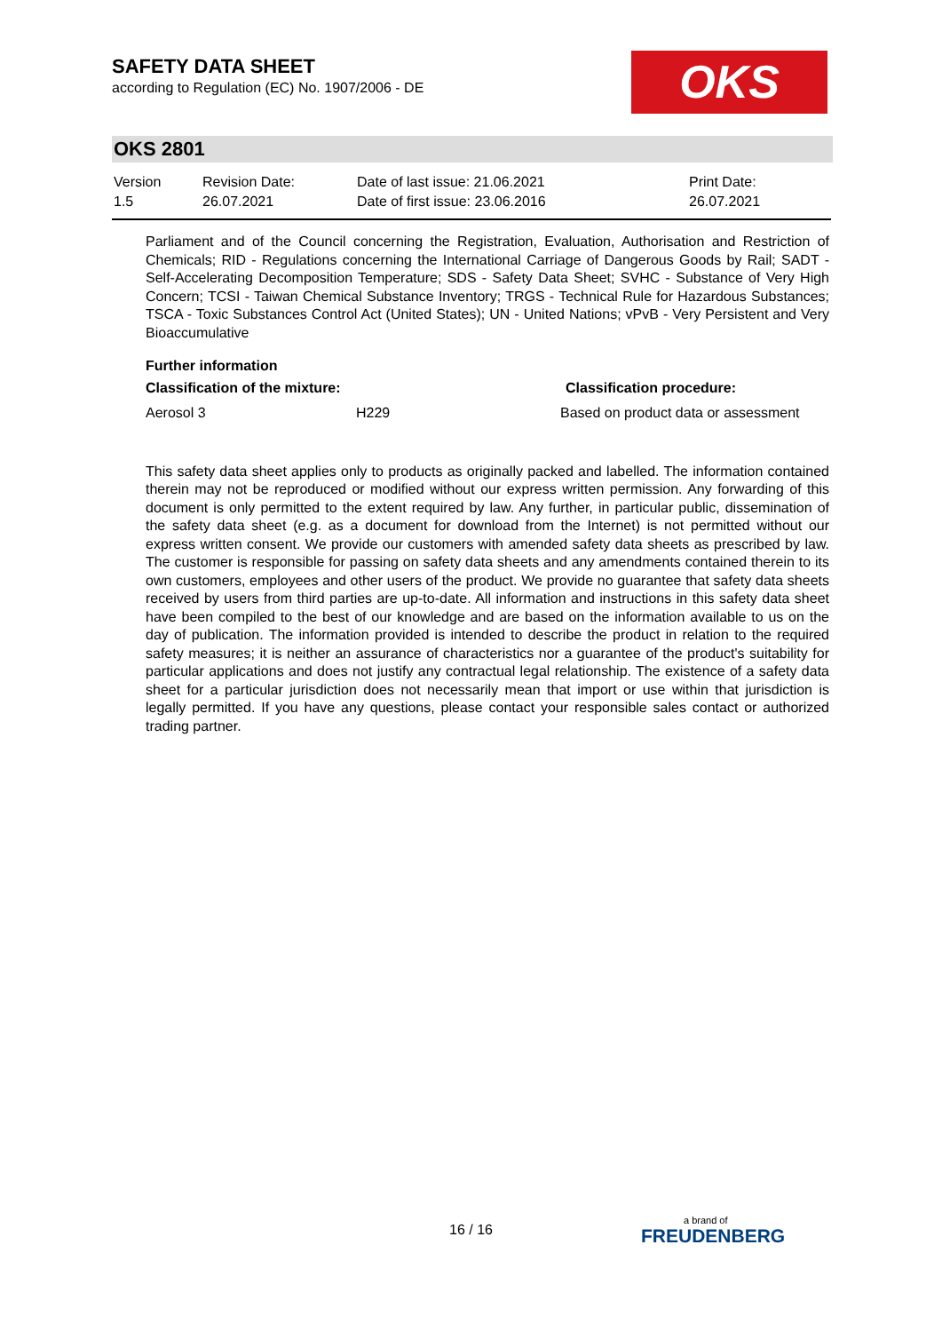SAFETY DATA SHEET
according to Regulation (EC) No. 1907/2006 - DE
OKS
OKS 2801
| Version 1.5 | Revision Date: 26.07.2021 | Date of last issue: 21.06.2021 Date of first issue: 23.06.2016 | Print Date: 26.07.2021 |
Parliament and of the Council concerning the Registration, Evaluation, Authorisation and Restriction of Chemicals; RID - Regulations concerning the International Carriage of Dangerous Goods by Rail; SADT - Self-Accelerating Decomposition Temperature; SDS - Safety Data Sheet; SVHC - Substance of Very High Concern; TCSI - Taiwan Chemical Substance Inventory; TRGS - Technical Rule for Hazardous Substances; TSCA - Toxic Substances Control Act (United States); UN - United Nations; vPvB - Very Persistent and Very Bioaccumulative
Further information
| Classification of the mixture: | | Classification procedure: |
| Aerosol 3 | H229 | Based on product data or assessment |
This safety data sheet applies only to products as originally packed and labelled. The information contained therein may not be reproduced or modified without our express written permission. Any forwarding of this document is only permitted to the extent required by law. Any further, in particular public, dissemination of the safety data sheet (e.g. as a document for download from the Internet) is not permitted without our express written consent. We provide our customers with amended safety data sheets as prescribed by law. The customer is responsible for passing on safety data sheets and any amendments contained therein to its own customers, employees and other users of the product. We provide no guarantee that safety data sheets received by users from third parties are up-to-date. All information and instructions in this safety data sheet have been compiled to the best of our knowledge and are based on the information available to us on the day of publication. The information provided is intended to describe the product in relation to the required safety measures; it is neither an assurance of characteristics nor a guarantee of the product's suitability for particular applications and does not justify any contractual legal relationship. The existence of a safety data sheet for a particular jurisdiction does not necessarily mean that import or use within that jurisdiction is legally permitted. If you have any questions, please contact your responsible sales contact or authorized trading partner.
16 / 16 a brand of
FREUDENBERG